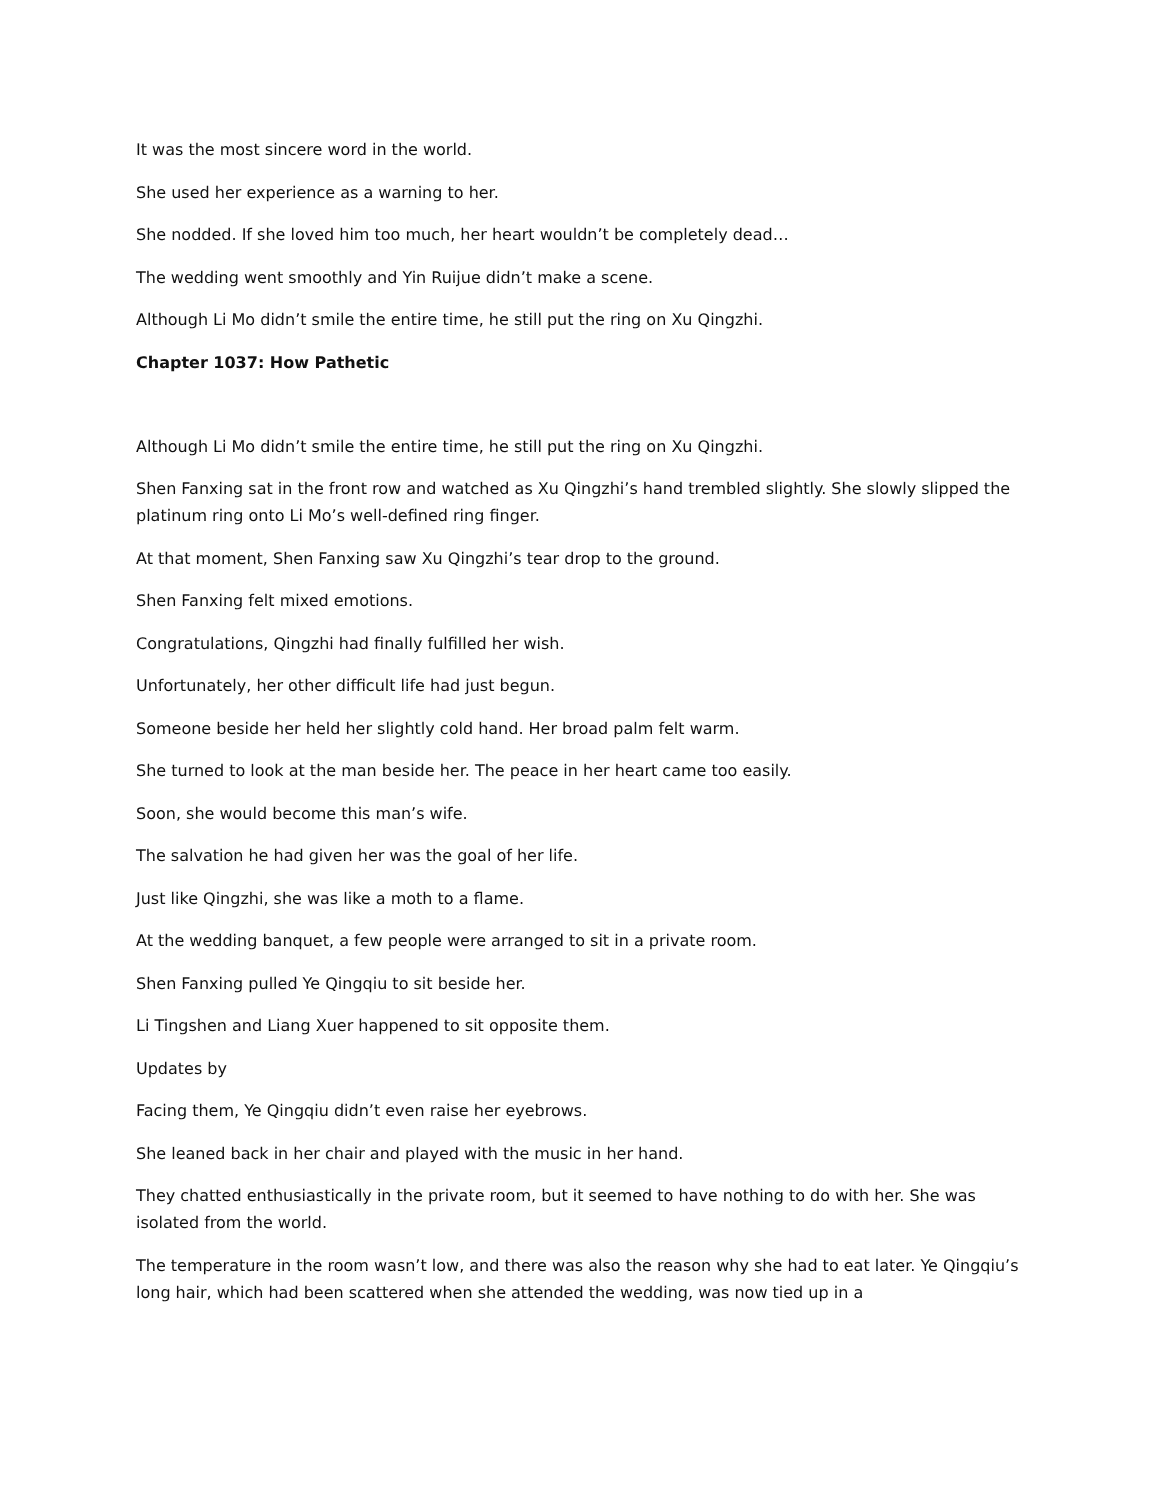It was the most sincere word in the world.
She used her experience as a warning to her.
She nodded. If she loved him too much, her heart wouldn’t be completely dead…
The wedding went smoothly and Yin Ruijue didn’t make a scene.
Although Li Mo didn’t smile the entire time, he still put the ring on Xu Qingzhi.
Chapter 1037: How Pathetic
Although Li Mo didn’t smile the entire time, he still put the ring on Xu Qingzhi.
Shen Fanxing sat in the front row and watched as Xu Qingzhi’s hand trembled slightly. She slowly slipped the platinum ring onto Li Mo’s well-defined ring finger.
At that moment, Shen Fanxing saw Xu Qingzhi’s tear drop to the ground.
Shen Fanxing felt mixed emotions.
Congratulations, Qingzhi had finally fulfilled her wish.
Unfortunately, her other difficult life had just begun.
Someone beside her held her slightly cold hand. Her broad palm felt warm.
She turned to look at the man beside her. The peace in her heart came too easily.
Soon, she would become this man’s wife.
The salvation he had given her was the goal of her life.
Just like Qingzhi, she was like a moth to a flame.
At the wedding banquet, a few people were arranged to sit in a private room.
Shen Fanxing pulled Ye Qingqiu to sit beside her.
Li Tingshen and Liang Xuer happened to sit opposite them.
Updates by
Facing them, Ye Qingqiu didn’t even raise her eyebrows.
She leaned back in her chair and played with the music in her hand.
They chatted enthusiastically in the private room, but it seemed to have nothing to do with her. She was isolated from the world.
The temperature in the room wasn’t low, and there was also the reason why she had to eat later. Ye Qingqiu’s long hair, which had been scattered when she attended the wedding, was now tied up in a